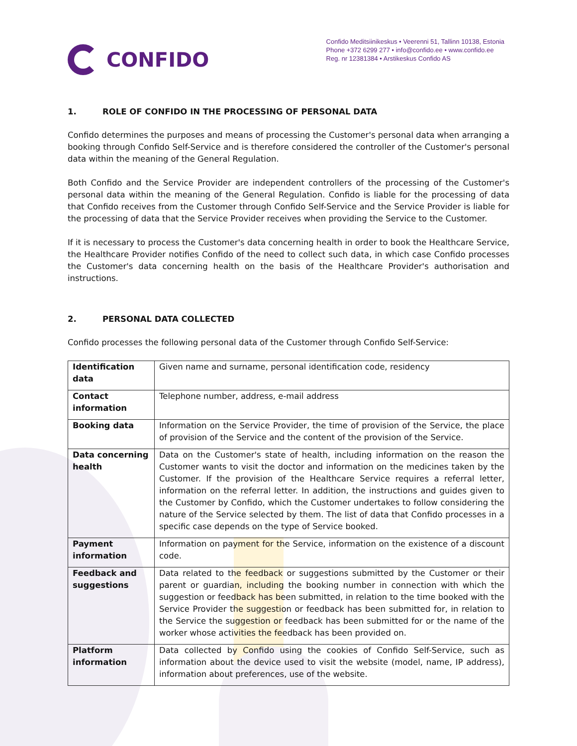CONFIDO
Confido Meditsiinikeskus • Veerenni 51, Tallinn 10138, Estonia
Phone +372 6299 277 • info@confido.ee • www.confido.ee
Reg. nr 12381384 • Arstikeskus Confido AS
1. ROLE OF CONFIDO IN THE PROCESSING OF PERSONAL DATA
Confido determines the purposes and means of processing the Customer's personal data when arranging a booking through Confido Self-Service and is therefore considered the controller of the Customer's personal data within the meaning of the General Regulation.
Both Confido and the Service Provider are independent controllers of the processing of the Customer's personal data within the meaning of the General Regulation. Confido is liable for the processing of data that Confido receives from the Customer through Confido Self-Service and the Service Provider is liable for the processing of data that the Service Provider receives when providing the Service to the Customer.
If it is necessary to process the Customer's data concerning health in order to book the Healthcare Service, the Healthcare Provider notifies Confido of the need to collect such data, in which case Confido processes the Customer's data concerning health on the basis of the Healthcare Provider's authorisation and instructions.
2. PERSONAL DATA COLLECTED
Confido processes the following personal data of the Customer through Confido Self-Service:
| Identification data | Given name and surname, personal identification code, residency |
| Contact information | Telephone number, address, e-mail address |
| Booking data | Information on the Service Provider, the time of provision of the Service, the place of provision of the Service and the content of the provision of the Service. |
| Data concerning health | Data on the Customer's state of health, including information on the reason the Customer wants to visit the doctor and information on the medicines taken by the Customer. If the provision of the Healthcare Service requires a referral letter, information on the referral letter. In addition, the instructions and guides given to the Customer by Confido, which the Customer undertakes to follow considering the nature of the Service selected by them. The list of data that Confido processes in a specific case depends on the type of Service booked. |
| Payment information | Information on payment for the Service, information on the existence of a discount code. |
| Feedback and suggestions | Data related to the feedback or suggestions submitted by the Customer or their parent or guardian, including the booking number in connection with which the suggestion or feedback has been submitted, in relation to the time booked with the Service Provider the suggestion or feedback has been submitted for, in relation to the Service the suggestion or feedback has been submitted for or the name of the worker whose activities the feedback has been provided on. |
| Platform information | Data collected by Confido using the cookies of Confido Self-Service, such as information about the device used to visit the website (model, name, IP address), information about preferences, use of the website. |